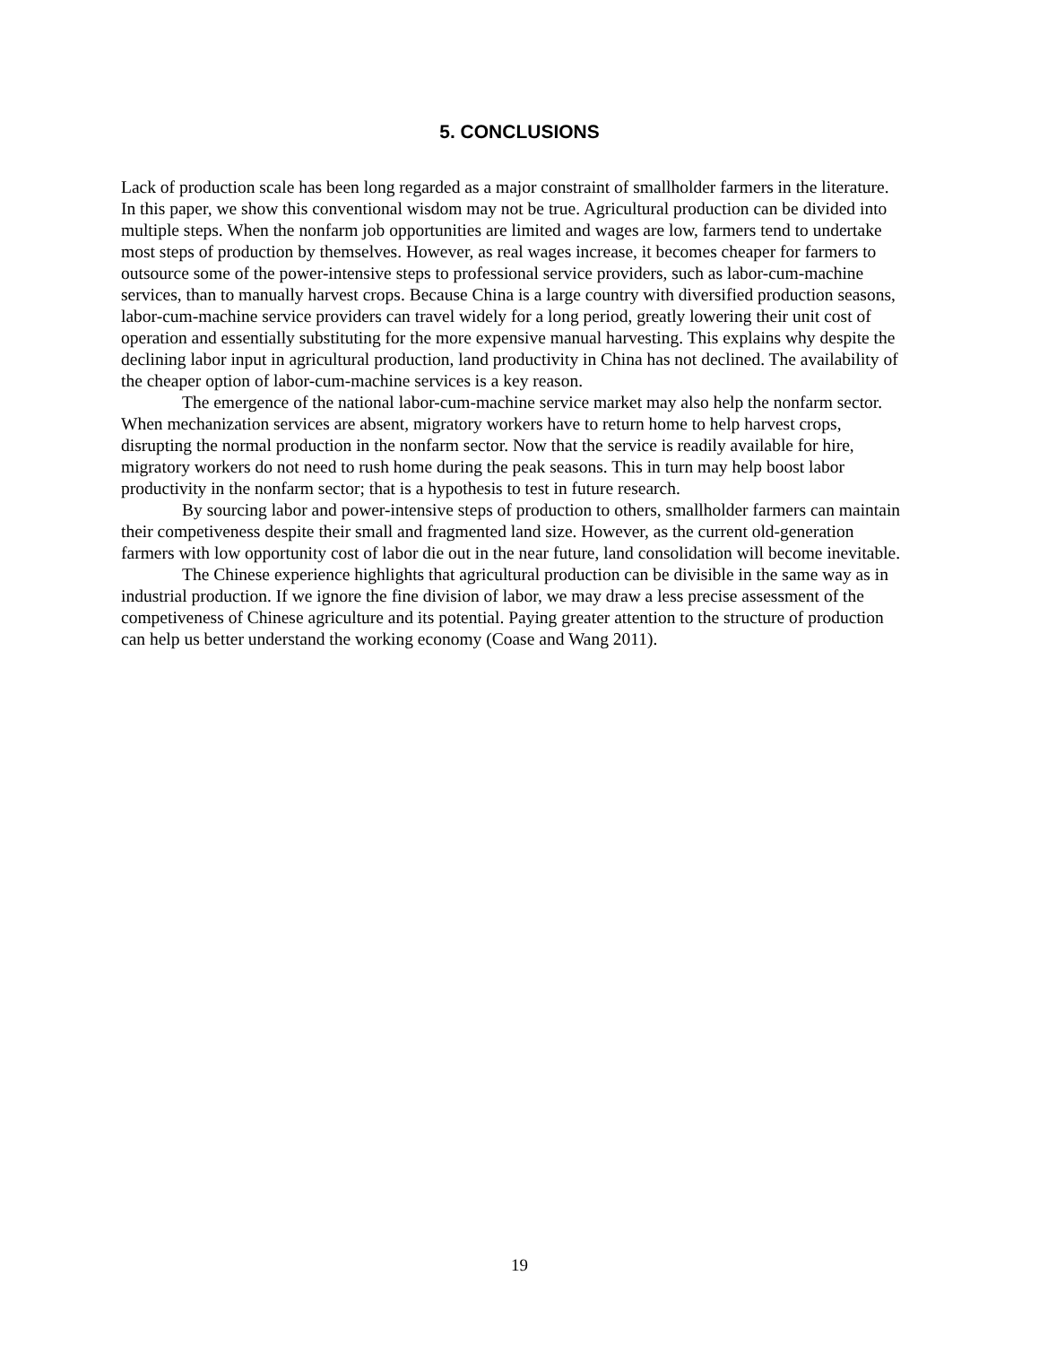5. CONCLUSIONS
Lack of production scale has been long regarded as a major constraint of smallholder farmers in the literature. In this paper, we show this conventional wisdom may not be true. Agricultural production can be divided into multiple steps. When the nonfarm job opportunities are limited and wages are low, farmers tend to undertake most steps of production by themselves. However, as real wages increase, it becomes cheaper for farmers to outsource some of the power-intensive steps to professional service providers, such as labor-cum-machine services, than to manually harvest crops. Because China is a large country with diversified production seasons, labor-cum-machine service providers can travel widely for a long period, greatly lowering their unit cost of operation and essentially substituting for the more expensive manual harvesting. This explains why despite the declining labor input in agricultural production, land productivity in China has not declined. The availability of the cheaper option of labor-cum-machine services is a key reason.
The emergence of the national labor-cum-machine service market may also help the nonfarm sector. When mechanization services are absent, migratory workers have to return home to help harvest crops, disrupting the normal production in the nonfarm sector. Now that the service is readily available for hire, migratory workers do not need to rush home during the peak seasons. This in turn may help boost labor productivity in the nonfarm sector; that is a hypothesis to test in future research.
By sourcing labor and power-intensive steps of production to others, smallholder farmers can maintain their competiveness despite their small and fragmented land size. However, as the current old-generation farmers with low opportunity cost of labor die out in the near future, land consolidation will become inevitable.
The Chinese experience highlights that agricultural production can be divisible in the same way as in industrial production. If we ignore the fine division of labor, we may draw a less precise assessment of the competiveness of Chinese agriculture and its potential. Paying greater attention to the structure of production can help us better understand the working economy (Coase and Wang 2011).
19